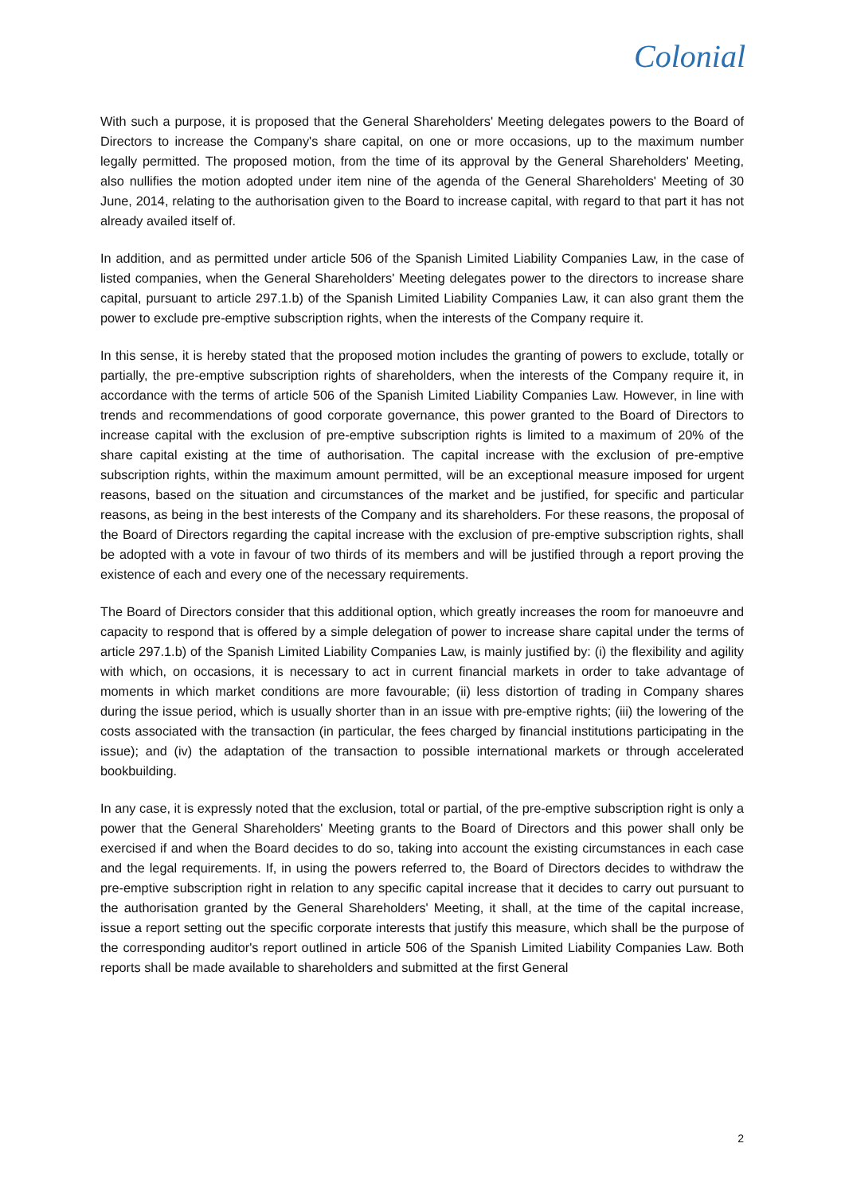Colonial
With such a purpose, it is proposed that the General Shareholders' Meeting delegates powers to the Board of Directors to increase the Company's share capital, on one or more occasions, up to the maximum number legally permitted. The proposed motion, from the time of its approval by the General Shareholders' Meeting, also nullifies the motion adopted under item nine of the agenda of the General Shareholders' Meeting of 30 June, 2014, relating to the authorisation given to the Board to increase capital, with regard to that part it has not already availed itself of.
In addition, and as permitted under article 506 of the Spanish Limited Liability Companies Law, in the case of listed companies, when the General Shareholders' Meeting delegates power to the directors to increase share capital, pursuant to article 297.1.b) of the Spanish Limited Liability Companies Law, it can also grant them the power to exclude pre-emptive subscription rights, when the interests of the Company require it.
In this sense, it is hereby stated that the proposed motion includes the granting of powers to exclude, totally or partially, the pre-emptive subscription rights of shareholders, when the interests of the Company require it, in accordance with the terms of article 506 of the Spanish Limited Liability Companies Law. However, in line with trends and recommendations of good corporate governance, this power granted to the Board of Directors to increase capital with the exclusion of pre-emptive subscription rights is limited to a maximum of 20% of the share capital existing at the time of authorisation. The capital increase with the exclusion of pre-emptive subscription rights, within the maximum amount permitted, will be an exceptional measure imposed for urgent reasons, based on the situation and circumstances of the market and be justified, for specific and particular reasons, as being in the best interests of the Company and its shareholders. For these reasons, the proposal of the Board of Directors regarding the capital increase with the exclusion of pre-emptive subscription rights, shall be adopted with a vote in favour of two thirds of its members and will be justified through a report proving the existence of each and every one of the necessary requirements.
The Board of Directors consider that this additional option, which greatly increases the room for manoeuvre and capacity to respond that is offered by a simple delegation of power to increase share capital under the terms of article 297.1.b) of the Spanish Limited Liability Companies Law, is mainly justified by: (i) the flexibility and agility with which, on occasions, it is necessary to act in current financial markets in order to take advantage of moments in which market conditions are more favourable; (ii) less distortion of trading in Company shares during the issue period, which is usually shorter than in an issue with pre-emptive rights; (iii) the lowering of the costs associated with the transaction (in particular, the fees charged by financial institutions participating in the issue); and (iv) the adaptation of the transaction to possible international markets or through accelerated bookbuilding.
In any case, it is expressly noted that the exclusion, total or partial, of the pre-emptive subscription right is only a power that the General Shareholders' Meeting grants to the Board of Directors and this power shall only be exercised if and when the Board decides to do so, taking into account the existing circumstances in each case and the legal requirements. If, in using the powers referred to, the Board of Directors decides to withdraw the pre-emptive subscription right in relation to any specific capital increase that it decides to carry out pursuant to the authorisation granted by the General Shareholders' Meeting, it shall, at the time of the capital increase, issue a report setting out the specific corporate interests that justify this measure, which shall be the purpose of the corresponding auditor's report outlined in article 506 of the Spanish Limited Liability Companies Law. Both reports shall be made available to shareholders and submitted at the first General
2